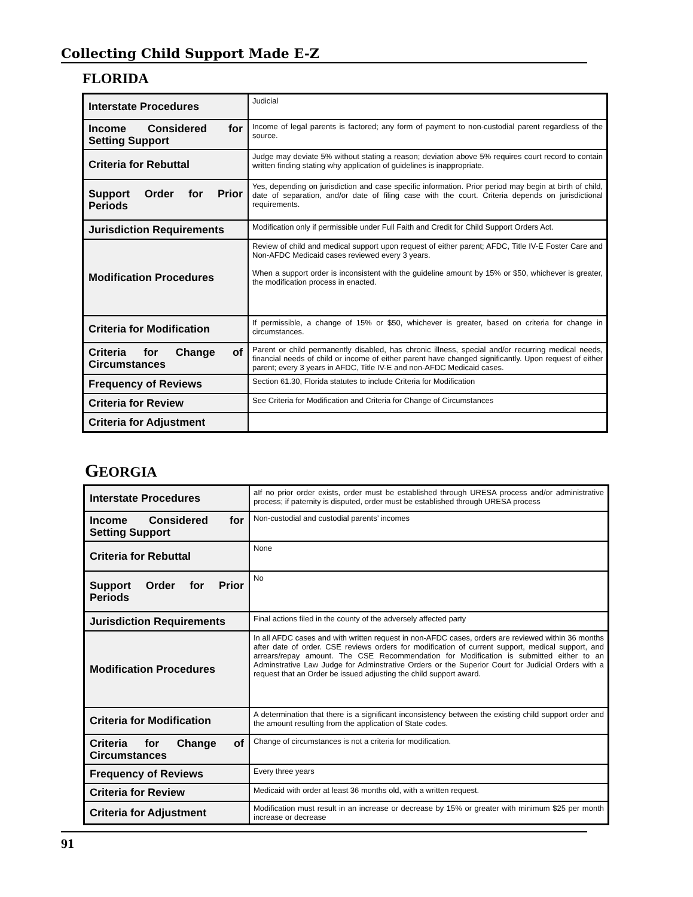Collecting Child Support Made E-Z
FLORIDA
| Interstate Procedures | Judicial |
| Income Considered for Setting Support | Income of legal parents is factored; any form of payment to non-custodial parent regardless of the source. |
| Criteria for Rebuttal | Judge may deviate 5% without stating a reason; deviation above 5% requires court record to contain written finding stating why application of guidelines is inappropriate. |
| Support Order for Prior Periods | Yes, depending on jurisdiction and case specific information. Prior period may begin at birth of child, date of separation, and/or date of filing case with the court. Criteria depends on jurisdictional requirements. |
| Jurisdiction Requirements | Modification only if permissible under Full Faith and Credit for Child Support Orders Act. |
| Modification Procedures | Review of child and medical support upon request of either parent; AFDC, Title IV-E Foster Care and Non-AFDC Medicaid cases reviewed every 3 years. When a support order is inconsistent with the guideline amount by 15% or $50, whichever is greater, the modification process in enacted. |
| Criteria for Modification | If permissible, a change of 15% or $50, whichever is greater, based on criteria for change in circumstances. |
| Criteria for Change of Circumstances | Parent or child permanently disabled, has chronic illness, special and/or recurring medical needs, financial needs of child or income of either parent have changed significantly. Upon request of either parent; every 3 years in AFDC, Title IV-E and non-AFDC Medicaid cases. |
| Frequency of Reviews | Section 61.30, Florida statutes to include Criteria for Modification |
| Criteria for Review | See Criteria for Modification and Criteria for Change of Circumstances |
| Criteria for Adjustment | |
GEORGIA
| Interstate Procedures | aIf no prior order exists, order must be established through URESA process and/or administrative process; if paternity is disputed, order must be established through URESA process |
| Income Considered for Setting Support | Non-custodial and custodial parents’ incomes |
| Criteria for Rebuttal | None |
| Support Order for Prior Periods | No |
| Jurisdiction Requirements | Final actions filed in the county of the adversely affected party |
| Modification Procedures | In all AFDC cases and with written request in non-AFDC cases, orders are reviewed within 36 months after date of order. CSE reviews orders for modification of current support, medical support, and arrears/repay amount. The CSE Recommendation for Modification is submitted either to an Adminstrative Law Judge for Adminstrative Orders or the Superior Court for Judicial Orders with a request that an Order be issued adjusting the child support award. |
| Criteria for Modification | A determination that there is a significant inconsistency between the existing child support order and the amount resulting from the application of State codes. |
| Criteria for Change of Circumstances | Change of circumstances is not a criteria for modification. |
| Frequency of Reviews | Every three years |
| Criteria for Review | Medicaid with order at least 36 months old, with a written request. |
| Criteria for Adjustment | Modification must result in an increase or decrease by 15% or greater with minimum $25 per month increase or decrease |
91